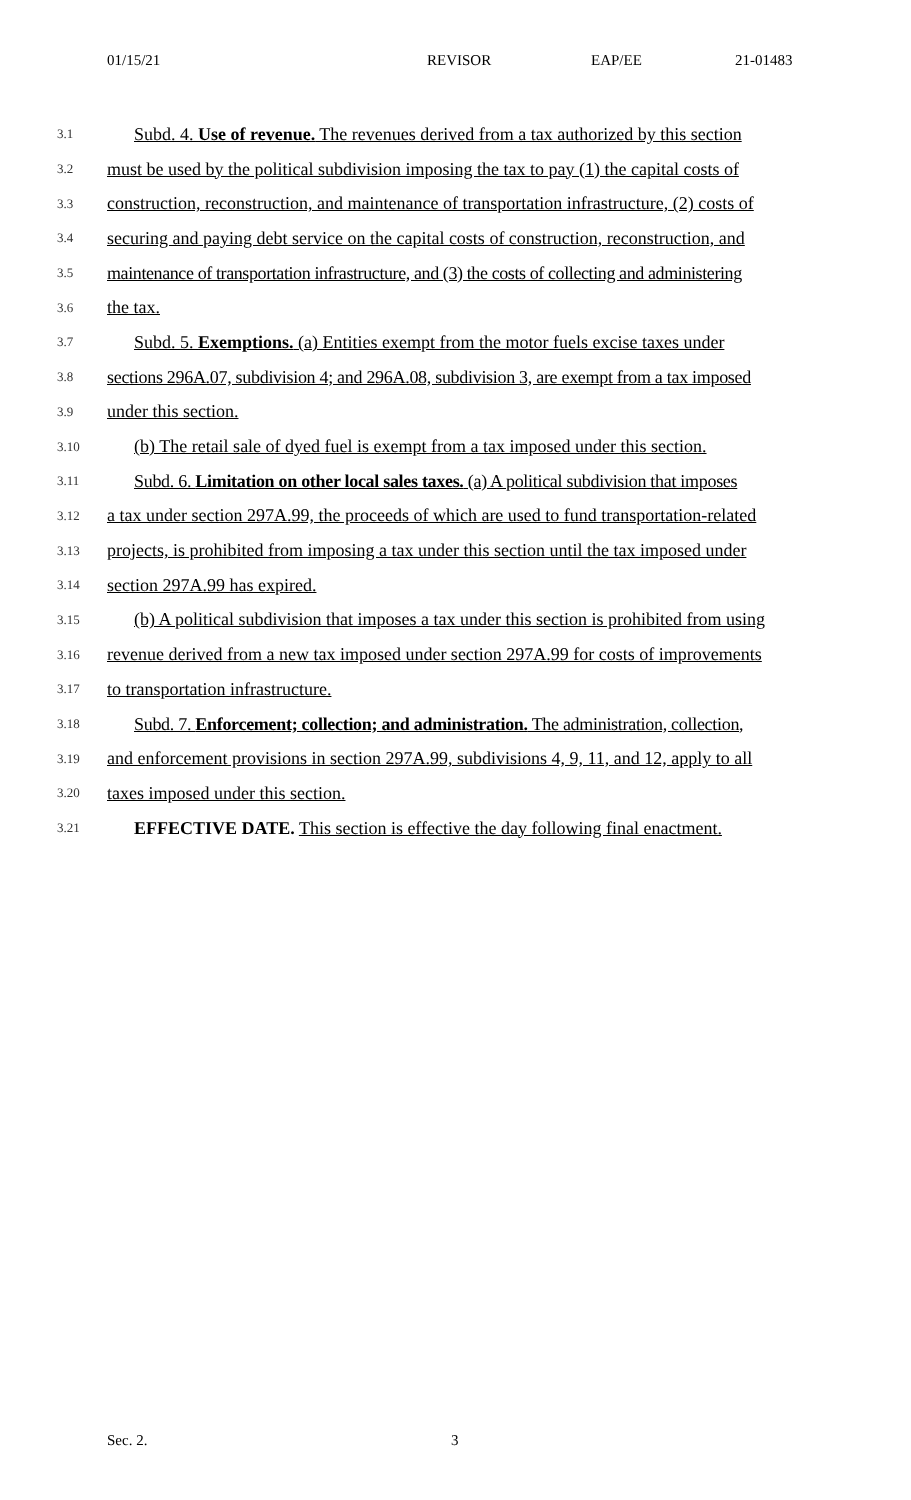01/15/21 REVISOR EAP/EE 21-01483
3.1 Subd. 4. Use of revenue. The revenues derived from a tax authorized by this section
3.2 must be used by the political subdivision imposing the tax to pay (1) the capital costs of
3.3 construction, reconstruction, and maintenance of transportation infrastructure, (2) costs of
3.4 securing and paying debt service on the capital costs of construction, reconstruction, and
3.5 maintenance of transportation infrastructure, and (3) the costs of collecting and administering
3.6 the tax.
3.7 Subd. 5. Exemptions. (a) Entities exempt from the motor fuels excise taxes under
3.8 sections 296A.07, subdivision 4; and 296A.08, subdivision 3, are exempt from a tax imposed
3.9 under this section.
3.10 (b) The retail sale of dyed fuel is exempt from a tax imposed under this section.
3.11 Subd. 6. Limitation on other local sales taxes. (a) A political subdivision that imposes
3.12 a tax under section 297A.99, the proceeds of which are used to fund transportation-related
3.13 projects, is prohibited from imposing a tax under this section until the tax imposed under
3.14 section 297A.99 has expired.
3.15 (b) A political subdivision that imposes a tax under this section is prohibited from using
3.16 revenue derived from a new tax imposed under section 297A.99 for costs of improvements
3.17 to transportation infrastructure.
3.18 Subd. 7. Enforcement; collection; and administration. The administration, collection,
3.19 and enforcement provisions in section 297A.99, subdivisions 4, 9, 11, and 12, apply to all
3.20 taxes imposed under this section.
3.21 EFFECTIVE DATE. This section is effective the day following final enactment.
Sec. 2. 3